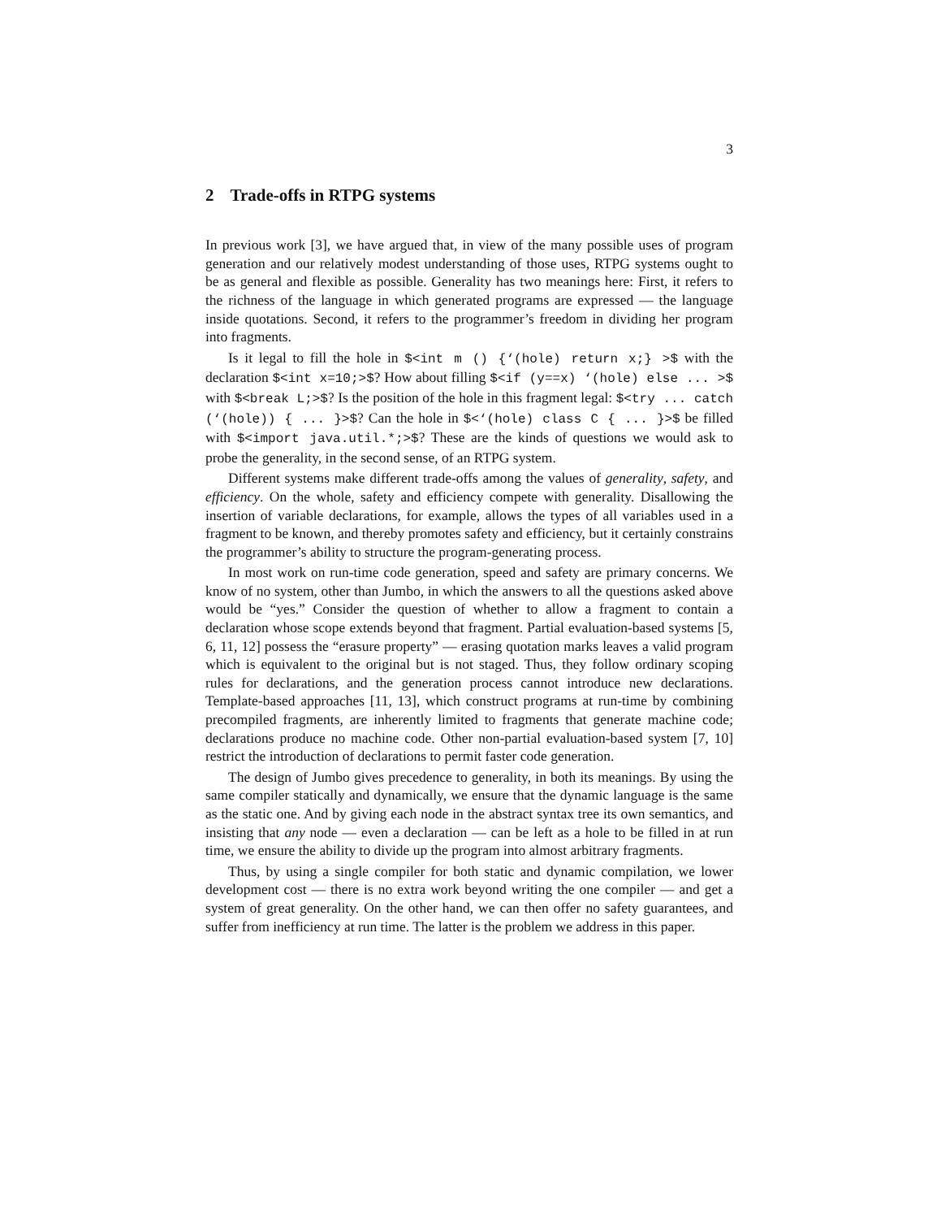3
2 Trade-offs in RTPG systems
In previous work [3], we have argued that, in view of the many possible uses of program generation and our relatively modest understanding of those uses, RTPG systems ought to be as general and flexible as possible. Generality has two meanings here: First, it refers to the richness of the language in which generated programs are expressed — the language inside quotations. Second, it refers to the programmer’s freedom in dividing her program into fragments.
Is it legal to fill the hole in $<int m () {‘(hole) return x;} >$ with the declaration $<int x=10;>$? How about filling $<if (y==x) ‘(hole) else ... >$ with $<break L;>$? Is the position of the hole in this fragment legal: $<try ... catch (‘(hole)) { ... }>$? Can the hole in $<‘(hole) class C { ... }>$ be filled with $<import java.util.*;>$? These are the kinds of questions we would ask to probe the generality, in the second sense, of an RTPG system.
Different systems make different trade-offs among the values of generality, safety, and efficiency. On the whole, safety and efficiency compete with generality. Disallowing the insertion of variable declarations, for example, allows the types of all variables used in a fragment to be known, and thereby promotes safety and efficiency, but it certainly constrains the programmer’s ability to structure the program-generating process.
In most work on run-time code generation, speed and safety are primary concerns. We know of no system, other than Jumbo, in which the answers to all the questions asked above would be “yes.” Consider the question of whether to allow a fragment to contain a declaration whose scope extends beyond that fragment. Partial evaluation-based systems [5, 6, 11, 12] possess the “erasure property” — erasing quotation marks leaves a valid program which is equivalent to the original but is not staged. Thus, they follow ordinary scoping rules for declarations, and the generation process cannot introduce new declarations. Template-based approaches [11, 13], which construct programs at run-time by combining precompiled fragments, are inherently limited to fragments that generate machine code; declarations produce no machine code. Other non-partial evaluation-based system [7, 10] restrict the introduction of declarations to permit faster code generation.
The design of Jumbo gives precedence to generality, in both its meanings. By using the same compiler statically and dynamically, we ensure that the dynamic language is the same as the static one. And by giving each node in the abstract syntax tree its own semantics, and insisting that any node — even a declaration — can be left as a hole to be filled in at run time, we ensure the ability to divide up the program into almost arbitrary fragments.
Thus, by using a single compiler for both static and dynamic compilation, we lower development cost — there is no extra work beyond writing the one compiler — and get a system of great generality. On the other hand, we can then offer no safety guarantees, and suffer from inefficiency at run time. The latter is the problem we address in this paper.